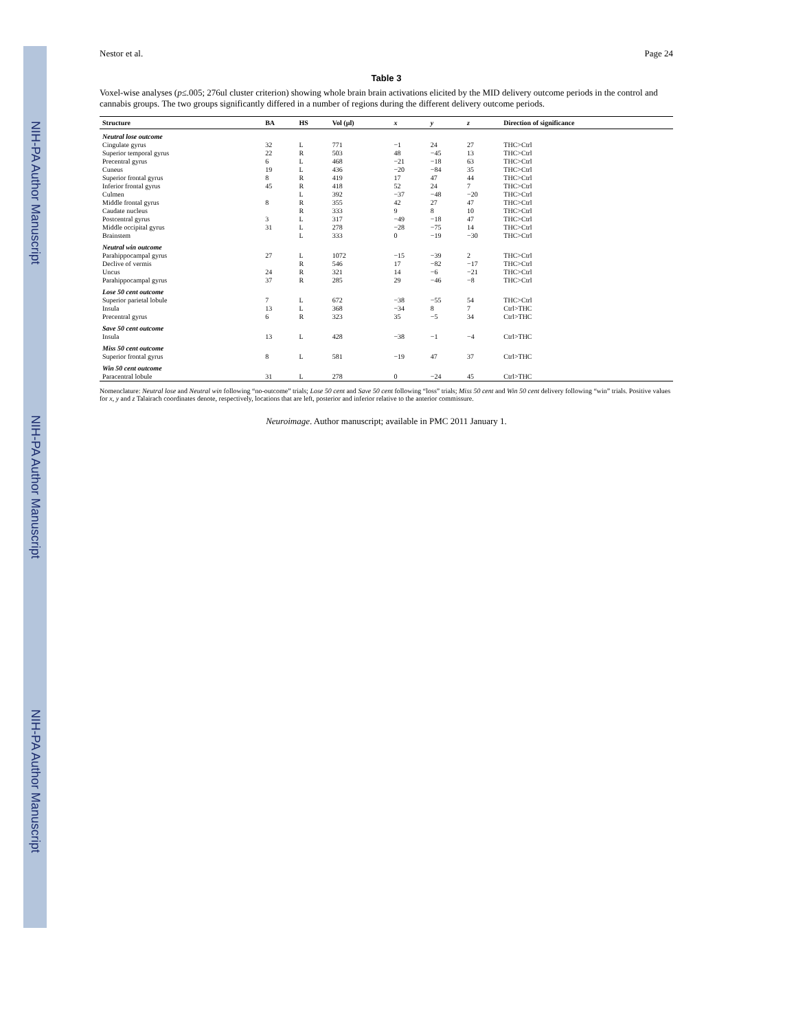NIH-PA Author Manuscript
NIH-PA Author Manuscript
NIH-PA Author Manuscript
Nestor et al. Page 24
Table 3
Voxel-wise analyses (p≤.005; 276ul cluster criterion) showing whole brain brain activations elicited by the MID delivery outcome periods in the control and cannabis groups. The two groups significantly differed in a number of regions during the different delivery outcome periods.
| Structure | BA | HS | Vol (µl) | x | y | z | Direction of significance |
| --- | --- | --- | --- | --- | --- | --- | --- |
| Neutral lose outcome | | | | | | | |
| Cingulate gyrus | 32 | L | 771 | −1 | 24 | 27 | THC>Ctrl |
| Superior temporal gyrus | 22 | R | 503 | 48 | −45 | 13 | THC>Ctrl |
| Precentral gyrus | 6 | L | 468 | −21 | −18 | 63 | THC>Ctrl |
| Cuneus | 19 | L | 436 | −20 | −84 | 35 | THC>Ctrl |
| Superior frontal gyrus | 8 | R | 419 | 17 | 47 | 44 | THC>Ctrl |
| Inferior frontal gyrus | 45 | R | 418 | 52 | 24 | 7 | THC>Ctrl |
| Culmen | | L | 392 | −37 | −48 | −20 | THC>Ctrl |
| Middle frontal gyrus | 8 | R | 355 | 42 | 27 | 47 | THC>Ctrl |
| Caudate nucleus | | R | 333 | 9 | 8 | 10 | THC>Ctrl |
| Postcentral gyrus | 3 | L | 317 | −49 | −18 | 47 | THC>Ctrl |
| Middle occipital gyrus | 31 | L | 278 | −28 | −75 | 14 | THC>Ctrl |
| Brainstem | | L | 333 | 0 | −19 | −30 | THC>Ctrl |
| Neutral win outcome | | | | | | | |
| Parahippocampal gyrus | 27 | L | 1072 | −15 | −39 | 2 | THC>Ctrl |
| Declive of vermis | | R | 546 | 17 | −82 | −17 | THC>Ctrl |
| Uncus | 24 | R | 321 | 14 | −6 | −21 | THC>Ctrl |
| Parahippocampal gyrus | 37 | R | 285 | 29 | −46 | −8 | THC>Ctrl |
| Lose 50 cent outcome | | | | | | | |
| Superior parietal lobule | 7 | L | 672 | −38 | −55 | 54 | THC>Ctrl |
| Insula | 13 | L | 368 | −34 | 8 | 7 | Ctrl>THC |
| Precentral gyrus | 6 | R | 323 | 35 | −5 | 34 | Ctrl>THC |
| Save 50 cent outcome | | | | | | | |
| Insula | 13 | L | 428 | −38 | −1 | −4 | Ctrl>THC |
| Miss 50 cent outcome | | | | | | | |
| Superior frontal gyrus | 8 | L | 581 | −19 | 47 | 37 | Ctrl>THC |
| Win 50 cent outcome | | | | | | | |
| Paracentral lobule | 31 | L | 278 | 0 | −24 | 45 | Ctrl>THC |
Nomenclature: Neutral lose and Neutral win following “no-outcome” trials; Lose 50 cent and Save 50 cent following “loss” trials; Miss 50 cent and Win 50 cent delivery following “win” trials. Positive values for x, y and z Talairach coordinates denote, respectively, locations that are left, posterior and inferior relative to the anterior commissure.
Neuroimage. Author manuscript; available in PMC 2011 January 1.